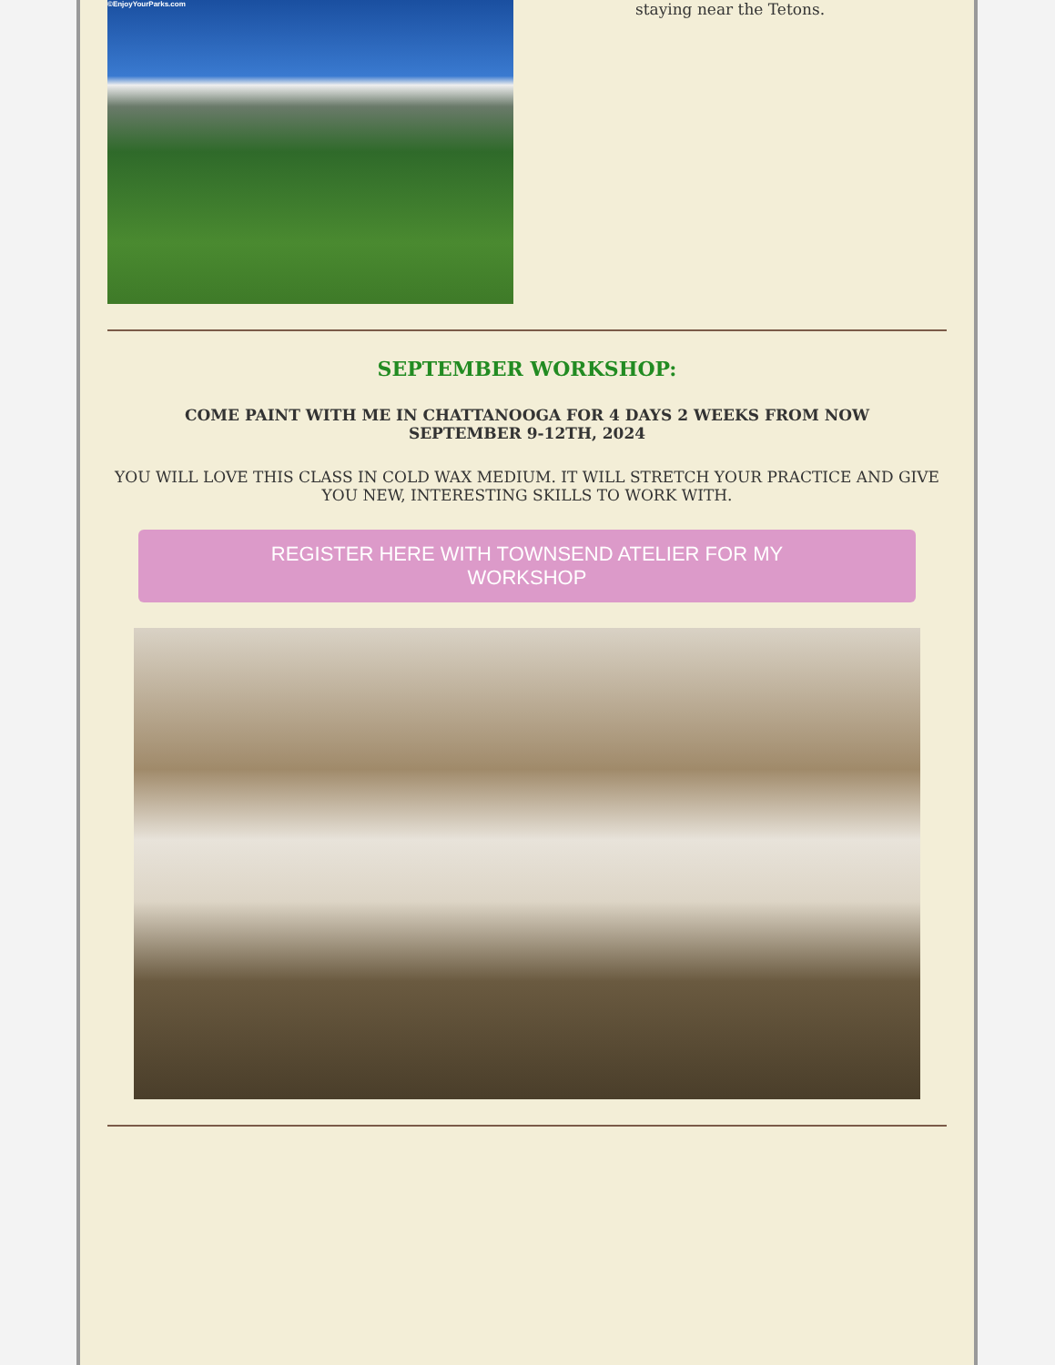©EnjoyYourParks.com
staying near the Tetons.
SEPTEMBER WORKSHOP:
COME PAINT WITH ME IN CHATTANOOGA FOR 4 DAYS 2 WEEKS FROM NOW
SEPTEMBER 9-12TH, 2024
YOU WILL LOVE THIS CLASS IN COLD WAX MEDIUM. IT WILL STRETCH YOUR PRACTICE AND GIVE YOU NEW, INTERESTING SKILLS TO WORK WITH.
REGISTER HERE WITH TOWNSEND ATELIER FOR MY WORKSHOP